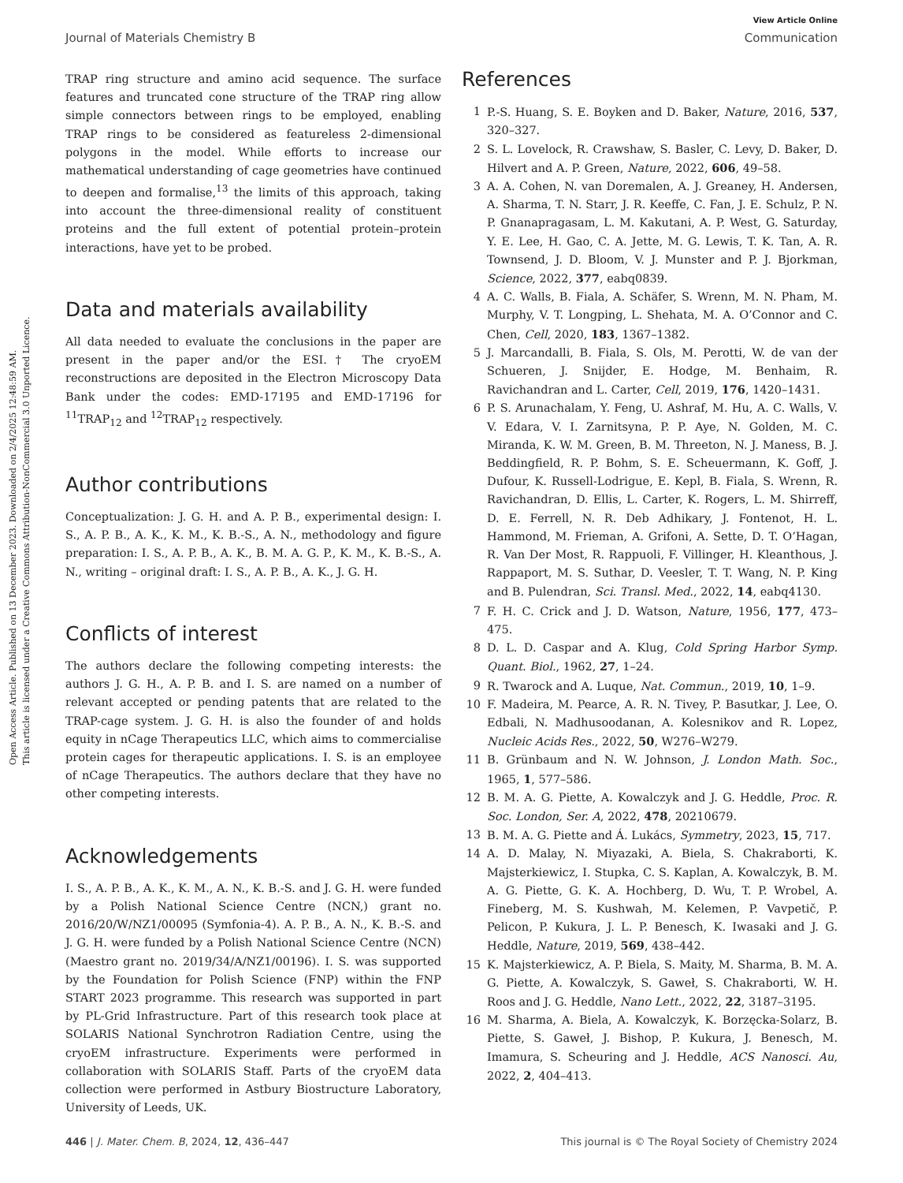Open Access Article. Published on 13 December 2023. Downloaded on 2/4/2025 12:48:59 AM.
This article is licensed under a Creative Commons Attribution-NonCommercial 3.0 Unported Licence.
View Article Online
Journal of Materials Chemistry B Communication
TRAP ring structure and amino acid sequence. The surface features and truncated cone structure of the TRAP ring allow simple connectors between rings to be employed, enabling TRAP rings to be considered as featureless 2-dimensional polygons in the model. While efforts to increase our mathematical understanding of cage geometries have continued to deepen and formalise,<sup>13</sup> the limits of this approach, taking into account the three-dimensional reality of constituent proteins and the full extent of potential protein–protein interactions, have yet to be probed.
Data and materials availability
All data needed to evaluate the conclusions in the paper are present in the paper and/or the ESI.† The cryoEM reconstructions are deposited in the Electron Microscopy Data Bank under the codes: EMD-17195 and EMD-17196 for <sup>11</sup>TRAP<sub>12</sub> and <sup>12</sup>TRAP<sub>12</sub> respectively.
Author contributions
Conceptualization: J. G. H. and A. P. B., experimental design: I. S., A. P. B., A. K., K. M., K. B.-S., A. N., methodology and figure preparation: I. S., A. P. B., A. K., B. M. A. G. P., K. M., K. B.-S., A. N., writing – original draft: I. S., A. P. B., A. K., J. G. H.
Conflicts of interest
The authors declare the following competing interests: the authors J. G. H., A. P. B. and I. S. are named on a number of relevant accepted or pending patents that are related to the TRAP-cage system. J. G. H. is also the founder of and holds equity in nCage Therapeutics LLC, which aims to commercialise protein cages for therapeutic applications. I. S. is an employee of nCage Therapeutics. The authors declare that they have no other competing interests.
Acknowledgements
I. S., A. P. B., A. K., K. M., A. N., K. B.-S. and J. G. H. were funded by a Polish National Science Centre (NCN,) grant no. 2016/20/W/NZ1/00095 (Symfonia-4). A. P. B., A. N., K. B.-S. and J. G. H. were funded by a Polish National Science Centre (NCN) (Maestro grant no. 2019/34/A/NZ1/00196). I. S. was supported by the Foundation for Polish Science (FNP) within the FNP START 2023 programme. This research was supported in part by PL-Grid Infrastructure. Part of this research took place at SOLARIS National Synchrotron Radiation Centre, using the cryoEM infrastructure. Experiments were performed in collaboration with SOLARIS Staff. Parts of the cryoEM data collection were performed in Astbury Biostructure Laboratory, University of Leeds, UK.
References
1 P.-S. Huang, S. E. Boyken and D. Baker, Nature, 2016, 537, 320–327.
2 S. L. Lovelock, R. Crawshaw, S. Basler, C. Levy, D. Baker, D. Hilvert and A. P. Green, Nature, 2022, 606, 49–58.
3 A. A. Cohen, N. van Doremalen, A. J. Greaney, H. Andersen, A. Sharma, T. N. Starr, J. R. Keeffe, C. Fan, J. E. Schulz, P. N. P. Gnanapragasam, L. M. Kakutani, A. P. West, G. Saturday, Y. E. Lee, H. Gao, C. A. Jette, M. G. Lewis, T. K. Tan, A. R. Townsend, J. D. Bloom, V. J. Munster and P. J. Bjorkman, Science, 2022, 377, eabq0839.
4 A. C. Walls, B. Fiala, A. Schäfer, S. Wrenn, M. N. Pham, M. Murphy, V. T. Longping, L. Shehata, M. A. O’Connor and C. Chen, Cell, 2020, 183, 1367–1382.
5 J. Marcandalli, B. Fiala, S. Ols, M. Perotti, W. de van der Schueren, J. Snijder, E. Hodge, M. Benhaim, R. Ravichandran and L. Carter, Cell, 2019, 176, 1420–1431.
6 P. S. Arunachalam, Y. Feng, U. Ashraf, M. Hu, A. C. Walls, V. V. Edara, V. I. Zarnitsyna, P. P. Aye, N. Golden, M. C. Miranda, K. W. M. Green, B. M. Threeton, N. J. Maness, B. J. Beddingfield, R. P. Bohm, S. E. Scheuermann, K. Goff, J. Dufour, K. Russell-Lodrigue, E. Kepl, B. Fiala, S. Wrenn, R. Ravichandran, D. Ellis, L. Carter, K. Rogers, L. M. Shirreff, D. E. Ferrell, N. R. Deb Adhikary, J. Fontenot, H. L. Hammond, M. Frieman, A. Grifoni, A. Sette, D. T. O’Hagan, R. Van Der Most, R. Rappuoli, F. Villinger, H. Kleanthous, J. Rappaport, M. S. Suthar, D. Veesler, T. T. Wang, N. P. King and B. Pulendran, Sci. Transl. Med., 2022, 14, eabq4130.
7 F. H. C. Crick and J. D. Watson, Nature, 1956, 177, 473–475.
8 D. L. D. Caspar and A. Klug, Cold Spring Harbor Symp. Quant. Biol., 1962, 27, 1–24.
9 R. Twarock and A. Luque, Nat. Commun., 2019, 10, 1–9.
10 F. Madeira, M. Pearce, A. R. N. Tivey, P. Basutkar, J. Lee, O. Edbali, N. Madhusoodanan, A. Kolesnikov and R. Lopez, Nucleic Acids Res., 2022, 50, W276–W279.
11 B. Grünbaum and N. W. Johnson, J. London Math. Soc., 1965, 1, 577–586.
12 B. M. A. G. Piette, A. Kowalczyk and J. G. Heddle, Proc. R. Soc. London, Ser. A, 2022, 478, 20210679.
13 B. M. A. G. Piette and Á. Lukács, Symmetry, 2023, 15, 717.
14 A. D. Malay, N. Miyazaki, A. Biela, S. Chakraborti, K. Majsterkiewicz, I. Stupka, C. S. Kaplan, A. Kowalczyk, B. M. A. G. Piette, G. K. A. Hochberg, D. Wu, T. P. Wrobel, A. Fineberg, M. S. Kushwah, M. Kelemen, P. Vavpetič, P. Pelicon, P. Kukura, J. L. P. Benesch, K. Iwasaki and J. G. Heddle, Nature, 2019, 569, 438–442.
15 K. Majsterkiewicz, A. P. Biela, S. Maity, M. Sharma, B. M. A. G. Piette, A. Kowalczyk, S. Gaweł, S. Chakraborti, W. H. Roos and J. G. Heddle, Nano Lett., 2022, 22, 3187–3195.
16 M. Sharma, A. Biela, A. Kowalczyk, K. Borzęcka-Solarz, B. Piette, S. Gaweł, J. Bishop, P. Kukura, J. Benesch, M. Imamura, S. Scheuring and J. Heddle, ACS Nanosci. Au, 2022, 2, 404–413.
446 | J. Mater. Chem. B, 2024, 12, 436–447 This journal is © The Royal Society of Chemistry 2024